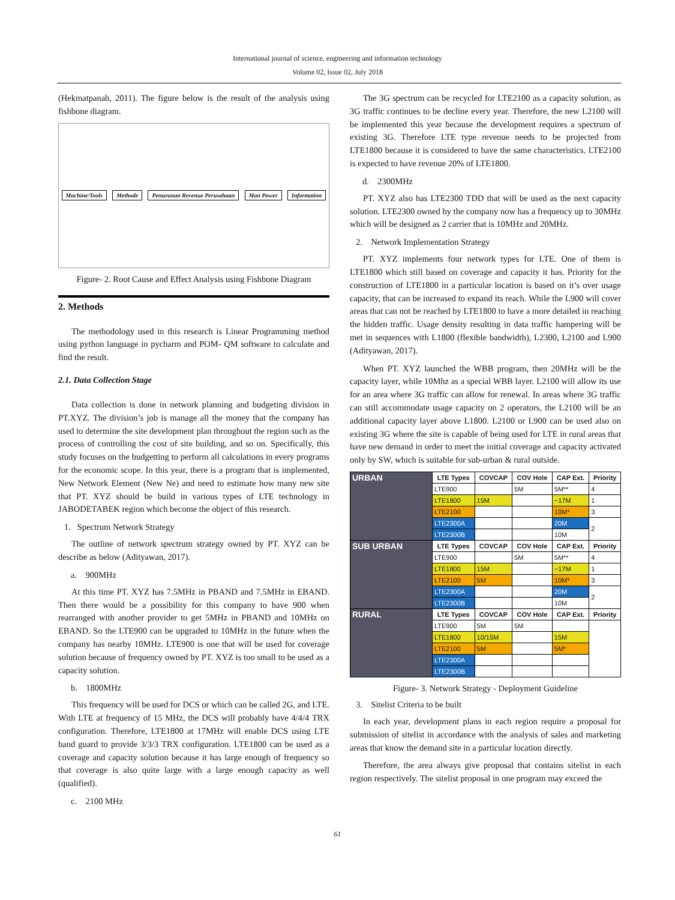International journal of science, engineering and information technology
Volume 02, Issue 02, July 2018
(Hekmatpanah, 2011). The figure below is the result of the analysis using fishbone diagram.
Machine/Tools Methode Penurunan Revenue Perusahaan Man Power Information
Figure- 2. Root Cause and Effect Analysis using Fishbone Diagram
2. Methods
The methodology used in this research is Linear Programming method using python language in pycharm and POM- QM software to calculate and find the result.
2.1. Data Collection Stage
Data collection is done in network planning and budgeting division in PT.XYZ. The division’s job is manage all the money that the company has used to determine the site development plan throughout the region such as the process of controlling the cost of site building, and so on. Specifically, this study focuses on the budgetting to perform all calculations in every programs for the economic scope. In this year, there is a program that is implemented, New Network Element (New Ne) and need to estimate how many new site that PT. XYZ should be build in various types of LTE technology in JABODETABEK region which become the object of this research.
1. Spectrum Network Strategy
The outline of network spectrum strategy owned by PT. XYZ can be describe as below (Adityawan, 2017).
a. 900MHz
At this time PT. XYZ has 7.5MHz in PBAND and 7.5MHz in EBAND. Then there would be a possibility for this company to have 900 when rearranged with another provider to get 5MHz in PBAND and 10MHz on EBAND. So the LTE900 can be upgraded to 10MHz in the future when the company has nearby 10MHz. LTE900 is one that will be used for coverage solution because of frequency owned by PT. XYZ is too small to be used as a capacity solution.
b. 1800MHz
This frequency will be used for DCS or which can be called 2G, and LTE. With LTE at frequency of 15 MHz, the DCS will probably have 4/4/4 TRX configuration. Therefore, LTE1800 at 17MHz will enable DCS using LTE band guard to provide 3/3/3 TRX configuration. LTE1800 can be used as a coverage and capacity solution because it has large enough of frequency so that coverage is also quite large with a large enough capacity as well (qualified).
c. 2100 MHz
The 3G spectrum can be recycled for LTE2100 as a capacity solution, as 3G traffic continues to be decline every year. Therefore, the new L2100 will be implemented this year because the development requires a spectrum of existing 3G. Therefore LTE type revenue needs to be projected from LTE1800 because it is considered to have the same characteristics. LTE2100 is expected to have revenue 20% of LTE1800.
d. 2300MHz
PT. XYZ also has LTE2300 TDD that will be used as the next capacity solution. LTE2300 owned by the company now has a frequency up to 30MHz which will be designed as 2 carrier that is 10MHz and 20MHz.
2. Network Implementation Strategy
PT. XYZ implements four network types for LTE. One of them is LTE1800 which still based on coverage and capacity it has. Priority for the construction of LTE1800 in a particular location is based on it’s over usage capacity, that can be increased to expand its reach. While the L900 will cover areas that can not be reached by LTE1800 to have a more detailed in reaching the hidden traffic. Usage density resulting in data traffic hampering will be met in sequences with L1800 (flexible bandwidth), L2300, L2100 and L900 (Adityawan, 2017).
When PT. XYZ launched the WBB program, then 20MHz will be the capacity layer, while 10Mhz as a special WBB layer. L2100 will allow its use for an area where 3G traffic can allow for renewal. In areas where 3G traffic can still accommodate usage capacity on 2 operators, the L2100 will be an additional capacity layer above L1800. L2100 or L900 can be used also on existing 3G where the site is capable of being used for LTE in rural areas that have new demand in order to meet the initial coverage and capacity activated only by SW, which is suitable for sub-urban & rural outside.
| URBAN | LTE Types | COVCAP | COV Hole | CAP Ext. | Priority |
| | LTE900 | | 5M | 5M** | 4 |
| | LTE1800 | 15M | | ~17M | 1 |
| | LTE2100 | | | 10M* | 3 |
| | LTE2300A | | | 20M | 2 |
| | LTE2300B | | | 10M | |
| SUB URBAN | LTE Types | COVCAP | COV Hole | CAP Ext. | Priority |
| | LTE900 | | 5M | 5M** | 4 |
| | LTE1800 | 15M | | ~17M | 1 |
| | LTE2100 | 5M | | 10M* | 3 |
| | LTE2300A | | | 20M | 2 |
| | LTE2300B | | | 10M | |
| RURAL | LTE Types | COVCAP | COV Hole | CAP Ext. | Priority |
| | LTE900 | 5M | 5M | | |
| | LTE1800 | 10/15M | | 15M | |
| | LTE2100 | 5M | | 5M* | |
| | LTE2300A | | | | |
| | LTE2300B | | | | |
Figure- 3. Network Strategy - Deployment Guideline
3. Sitelist Criteria to be built
In each year, development plans in each region require a proposal for submission of sitelist in accordance with the analysis of sales and marketing areas that know the demand site in a particular location directly.
Therefore, the area always give proposal that contains sitelist in each region respectively. The sitelist proposal in one program may exceed the
61